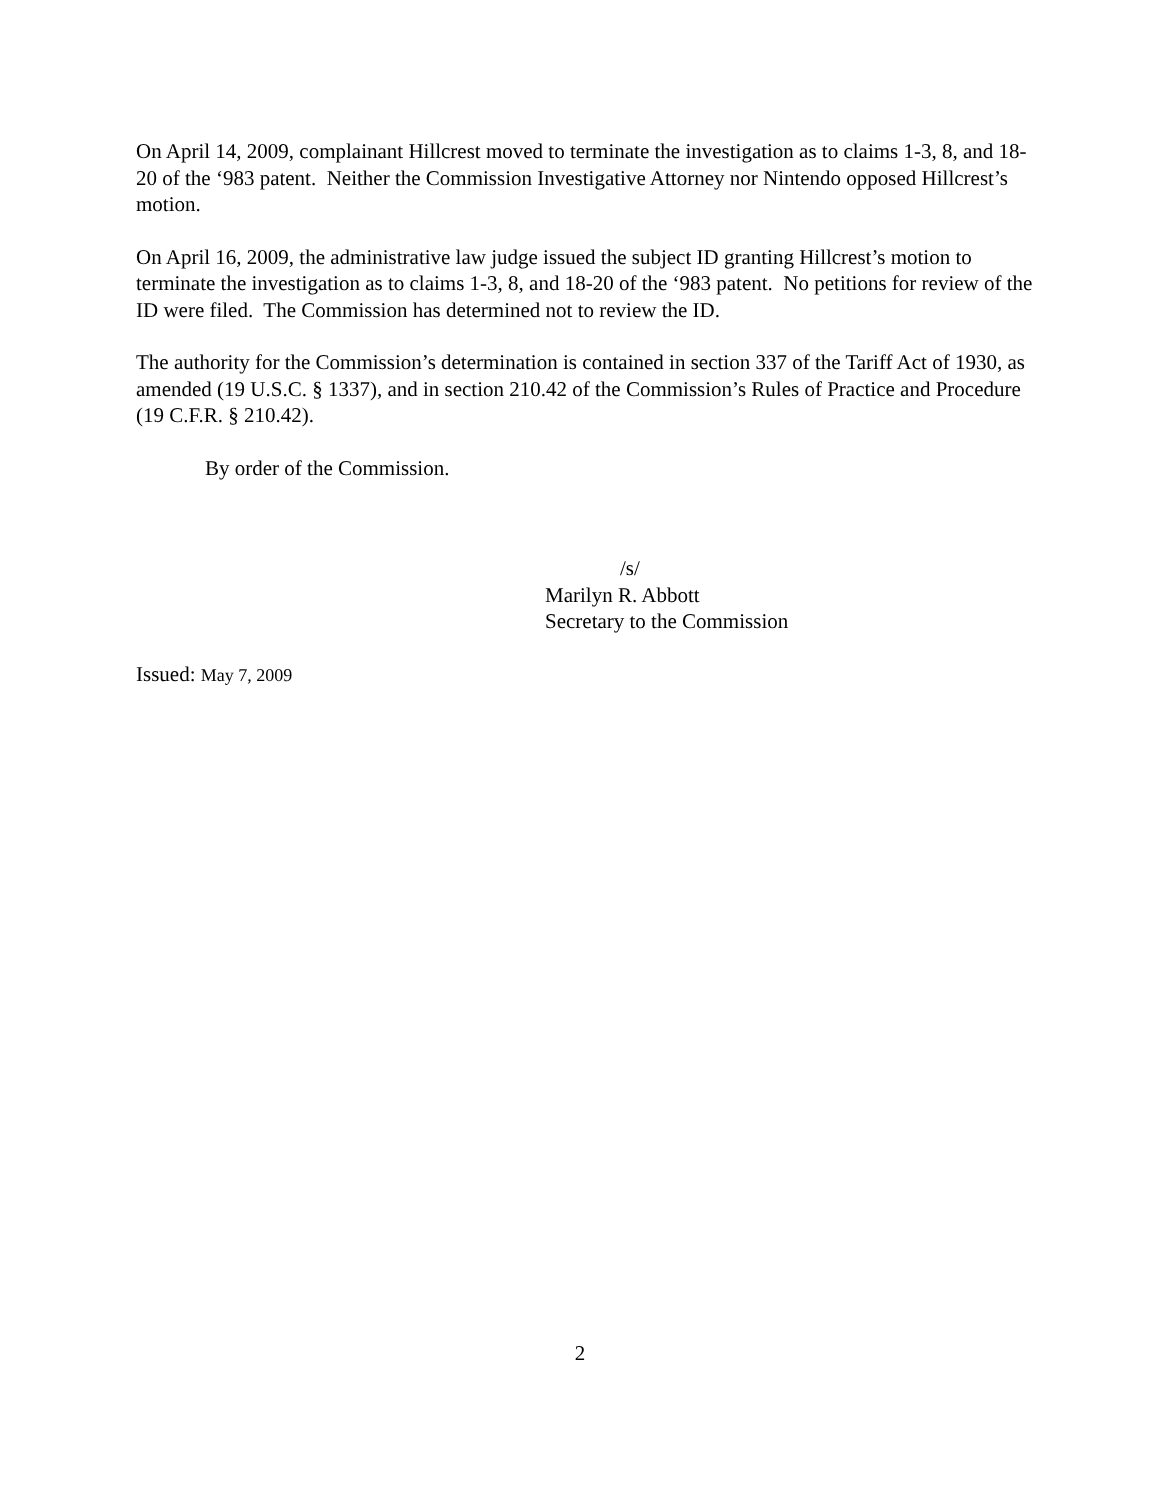On April 14, 2009, complainant Hillcrest moved to terminate the investigation as to claims 1-3, 8, and 18-20 of the ‘983 patent. Neither the Commission Investigative Attorney nor Nintendo opposed Hillcrest’s motion.
On April 16, 2009, the administrative law judge issued the subject ID granting Hillcrest’s motion to terminate the investigation as to claims 1-3, 8, and 18-20 of the ‘983 patent. No petitions for review of the ID were filed. The Commission has determined not to review the ID.
The authority for the Commission’s determination is contained in section 337 of the Tariff Act of 1930, as amended (19 U.S.C. § 1337), and in section 210.42 of the Commission’s Rules of Practice and Procedure (19 C.F.R. § 210.42).
By order of the Commission.
/s/
Marilyn R. Abbott
Secretary to the Commission
Issued: May 7, 2009
2